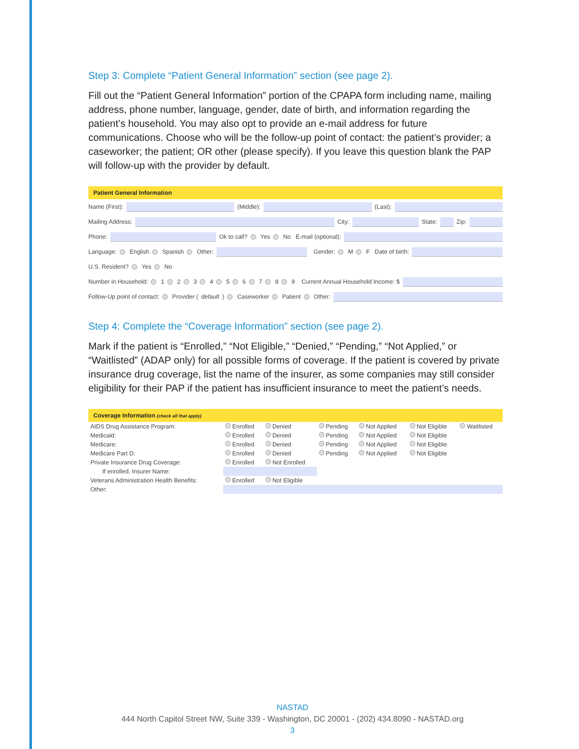Step 3: Complete “Patient General Information” section (see page 2).
Fill out the “Patient General Information” portion of the CPAPA form including name, mailing address, phone number, language, gender, date of birth, and information regarding the patient’s household. You may also opt to provide an e-mail address for future communications. Choose who will be the follow-up point of contact: the patient’s provider; a caseworker; the patient; OR other (please specify). If you leave this question blank the PAP will follow-up with the provider by default.
Patient General Information
Name (First): (Middle): (Last):
Mailing Address: City: State: Zip:
Phone: Ok to call? Yes No E-mail (optional):
Language: English Spanish Other: Gender: M F Date of birth:
U.S. Resident? Yes No
Number in Household: 1 2 3 4 5 6 7 8 9 Current Annual Household Income: $
Follow-Up point of contact: Provider (default) Caseworker Patient Other:
Step 4: Complete the “Coverage Information” section (see page 2).
Mark if the patient is “Enrolled,” “Not Eligible,” “Denied,” “Pending,” “Not Applied,” or “Waitlisted” (ADAP only) for all possible forms of coverage. If the patient is covered by private insurance drug coverage, list the name of the insurer, as some companies may still consider eligibility for their PAP if the patient has insufficient insurance to meet the patient’s needs.
Coverage Information (check all that apply)
| AIDS Drug Assistance Program: | Enrolled | Denied | Pending | Not Applied | Not Eligible | Waitlisted |
| Medicaid: | Enrolled | Denied | Pending | Not Applied | Not Eligible | |
| Medicare: | Enrolled | Denied | Pending | Not Applied | Not Eligible | |
| Medicare Part D: | Enrolled | Denied | Pending | Not Applied | Not Eligible | |
| Private Insurance Drug Coverage: | Enrolled | Not Enrolled | | | | |
| If enrolled, Insurer Name: | | | | | | |
| Veterans Administration Health Benefits: | Enrolled | Not Eligible | | | | |
| Other: | | | | | | |
NASTAD
444 North Capitol Street NW, Suite 339 - Washington, DC 20001 - (202) 434.8090 - NASTAD.org
3